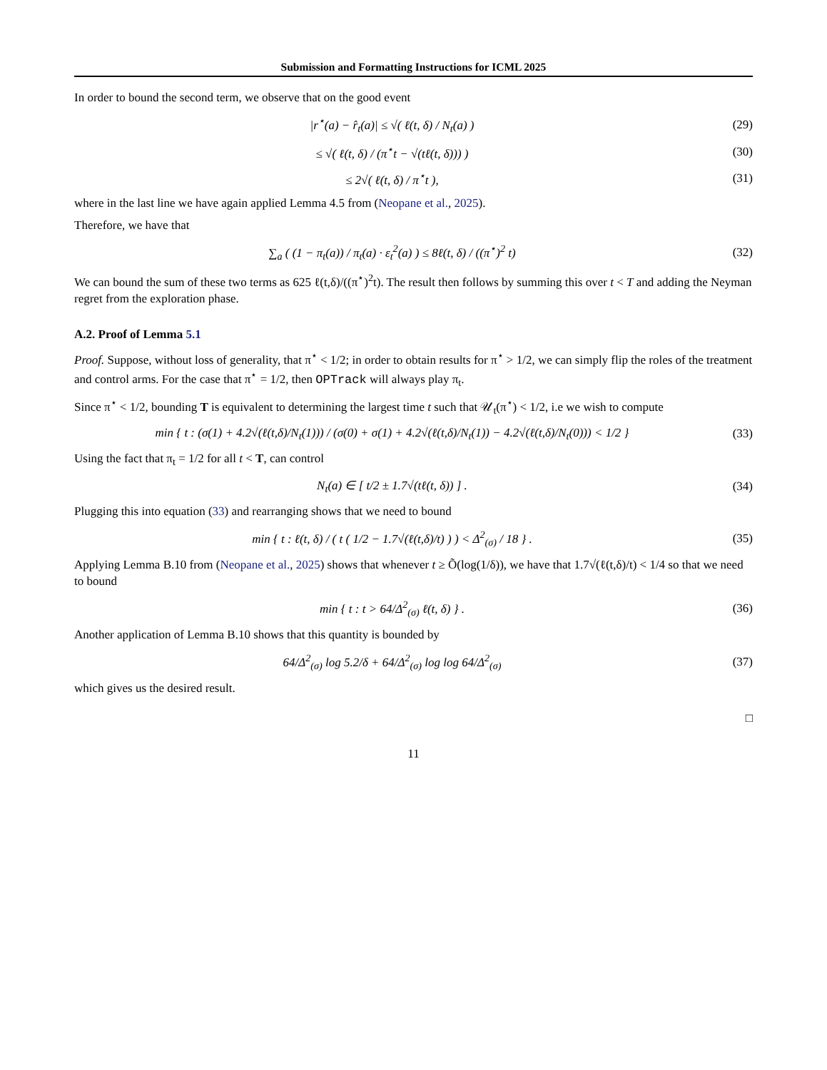Submission and Formatting Instructions for ICML 2025
In order to bound the second term, we observe that on the good event
|r<sup>⋆</sup>(a) − r̂<sub>t</sub>(a)| ≤ √( ℓ(t, δ) / N<sub>t</sub>(a) ) (29)
≤ √( ℓ(t, δ) / (π<sup>⋆</sup>t − √(tℓ(t, δ))) ) (30)
≤ 2√( ℓ(t, δ) / π<sup>⋆</sup>t ), (31)
where in the last line we have again applied Lemma 4.5 from (Neopane et al., 2025).
Therefore, we have that
∑<sub>a</sub> ( (1 − π<sub>t</sub>(a)) / π<sub>t</sub>(a) · ε<sub>t</sub><sup>2</sup>(a) ) ≤ 8ℓ(t, δ) / ((π<sup>⋆</sup>)<sup>2</sup> t) (32)
We can bound the sum of these two terms as 625 ℓ(t,δ)/((π<sup>⋆</sup>)<sup>2</sup>t). The result then follows by summing this over t < T and adding the Neyman regret from the exploration phase.
A.2. Proof of Lemma 5.1
Proof. Suppose, without loss of generality, that π<sup>⋆</sup> < 1/2; in order to obtain results for π<sup>⋆</sup> > 1/2, we can simply flip the roles of the treatment and control arms. For the case that π<sup>⋆</sup> = 1/2, then OPTrack will always play π<sub>t</sub>.
Since π<sup>⋆</sup> < 1/2, bounding T is equivalent to determining the largest time t such that 𝒰<sub>t</sub>(π<sup>⋆</sup>) < 1/2, i.e we wish to compute
min { t : (σ(1) + 4.2√(ℓ(t,δ)/N<sub>t</sub>(1))) / (σ(0) + σ(1) + 4.2√(ℓ(t,δ)/N<sub>t</sub>(1)) − 4.2√(ℓ(t,δ)/N<sub>t</sub>(0))) < 1/2 } (33)
Using the fact that π<sub>t</sub> = 1/2 for all t < T, can control
N<sub>t</sub>(a) ∈ [ t/2 ± 1.7√(tℓ(t, δ)) ] . (34)
Plugging this into equation (33) and rearranging shows that we need to bound
min { t : ℓ(t, δ) / ( t ( 1/2 − 1.7√(ℓ(t,δ)/t) ) ) < Δ<sup>2</sup><sub>(σ)</sub> / 18 } . (35)
Applying Lemma B.10 from (Neopane et al., 2025) shows that whenever t ≥ Õ(log(1/δ)), we have that 1.7√(ℓ(t,δ)/t) < 1/4 so that we need to bound
min { t : t > 64/Δ<sup>2</sup><sub>(σ)</sub> ℓ(t, δ) } . (36)
Another application of Lemma B.10 shows that this quantity is bounded by
64/Δ<sup>2</sup><sub>(σ)</sub> log 5.2/δ + 64/Δ<sup>2</sup><sub>(σ)</sub> log log 64/Δ<sup>2</sup><sub>(σ)</sub> (37)
which gives us the desired result.
□
11